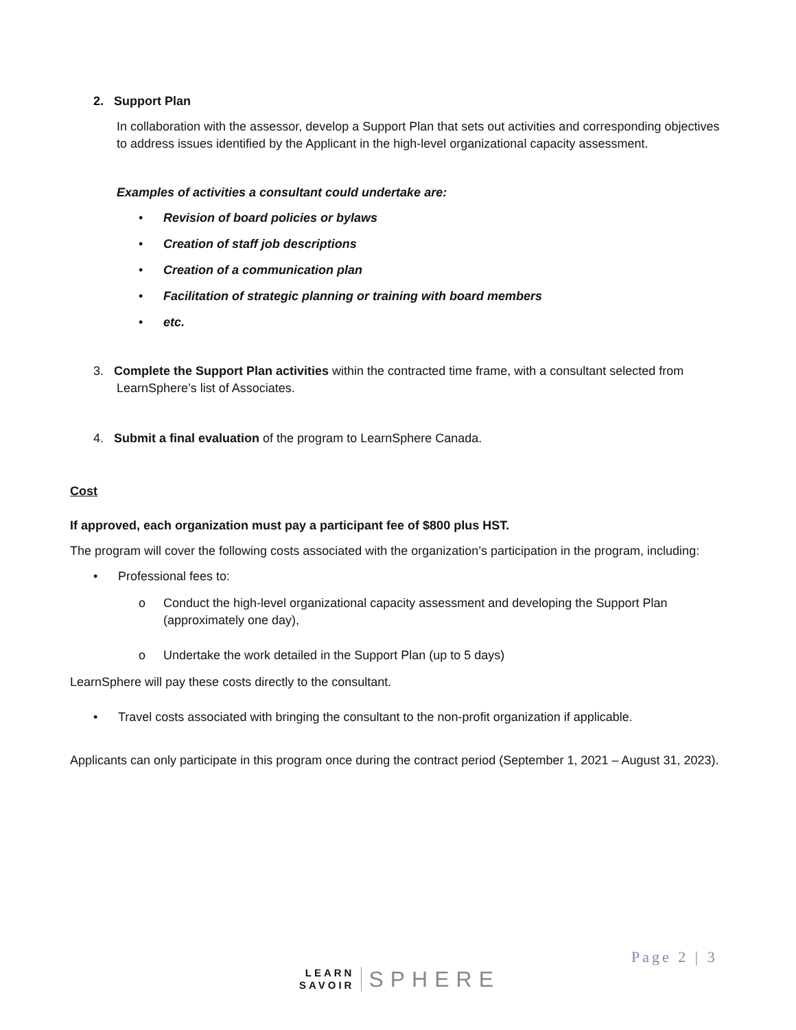2. Support Plan
In collaboration with the assessor, develop a Support Plan that sets out activities and corresponding objectives to address issues identified by the Applicant in the high-level organizational capacity assessment.
Examples of activities a consultant could undertake are:
• Revision of board policies or bylaws
• Creation of staff job descriptions
• Creation of a communication plan
• Facilitation of strategic planning or training with board members
• etc.
3. Complete the Support Plan activities within the contracted time frame, with a consultant selected from LearnSphere’s list of Associates.
4. Submit a final evaluation of the program to LearnSphere Canada.
Cost
If approved, each organization must pay a participant fee of $800 plus HST.
The program will cover the following costs associated with the organization’s participation in the program, including:
• Professional fees to:
o Conduct the high-level organizational capacity assessment and developing the Support Plan (approximately one day),
o Undertake the work detailed in the Support Plan (up to 5 days)
LearnSphere will pay these costs directly to the consultant.
• Travel costs associated with bringing the consultant to the non-profit organization if applicable.
Applicants can only participate in this program once during the contract period (September 1, 2021 – August 31, 2023).
LEARN
SAVOIR
SPHERE
Page 2 | 3